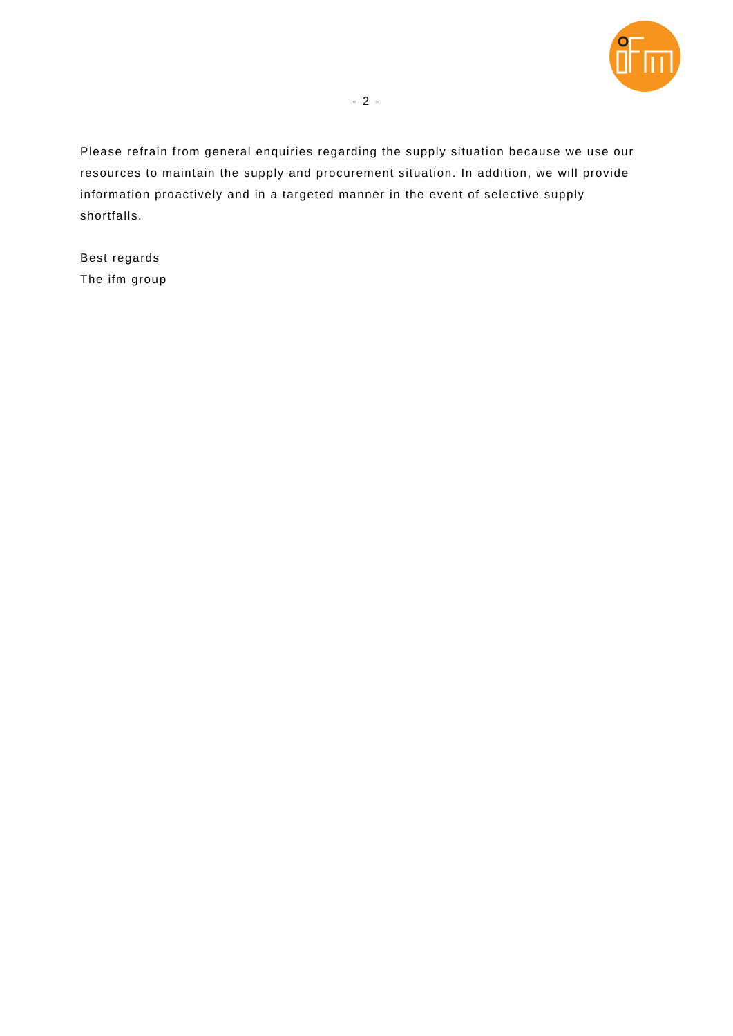- 2 -
Please refrain from general enquiries regarding the supply situation because we use our resources to maintain the supply and procurement situation. In addition, we will provide information proactively and in a targeted manner in the event of selective supply shortfalls.
Best regards
The ifm group